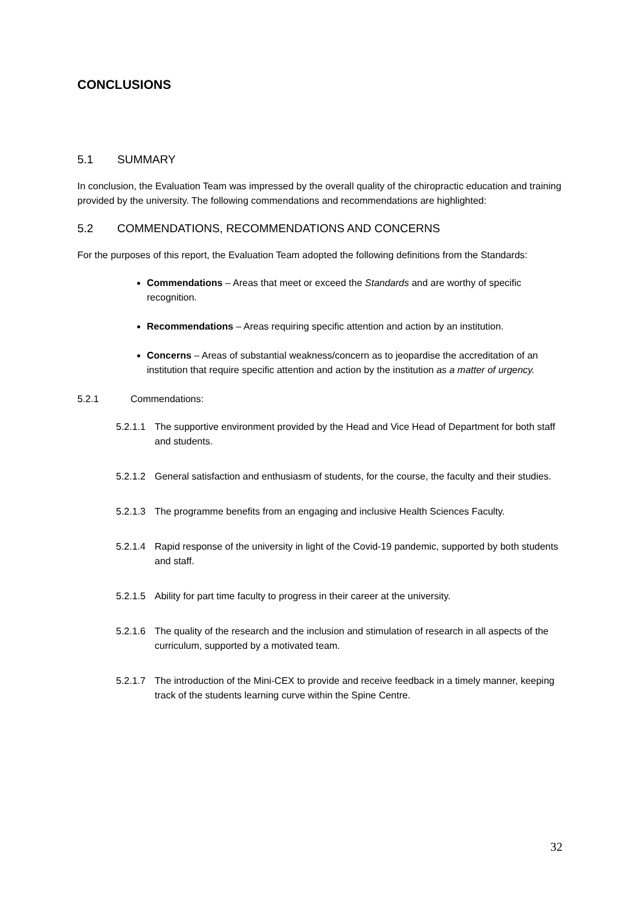CONCLUSIONS
5.1 SUMMARY
In conclusion, the Evaluation Team was impressed by the overall quality of the chiropractic education and training provided by the university. The following commendations and recommendations are highlighted:
5.2 COMMENDATIONS, RECOMMENDATIONS AND CONCERNS
For the purposes of this report, the Evaluation Team adopted the following definitions from the Standards:
Commendations – Areas that meet or exceed the Standards and are worthy of specific recognition.
Recommendations – Areas requiring specific attention and action by an institution.
Concerns – Areas of substantial weakness/concern as to jeopardise the accreditation of an institution that require specific attention and action by the institution as a matter of urgency.
5.2.1 Commendations:
5.2.1.1 The supportive environment provided by the Head and Vice Head of Department for both staff and students.
5.2.1.2 General satisfaction and enthusiasm of students, for the course, the faculty and their studies.
5.2.1.3 The programme benefits from an engaging and inclusive Health Sciences Faculty.
5.2.1.4 Rapid response of the university in light of the Covid-19 pandemic, supported by both students and staff.
5.2.1.5 Ability for part time faculty to progress in their career at the university.
5.2.1.6 The quality of the research and the inclusion and stimulation of research in all aspects of the curriculum, supported by a motivated team.
5.2.1.7 The introduction of the Mini-CEX to provide and receive feedback in a timely manner, keeping track of the students learning curve within the Spine Centre.
32